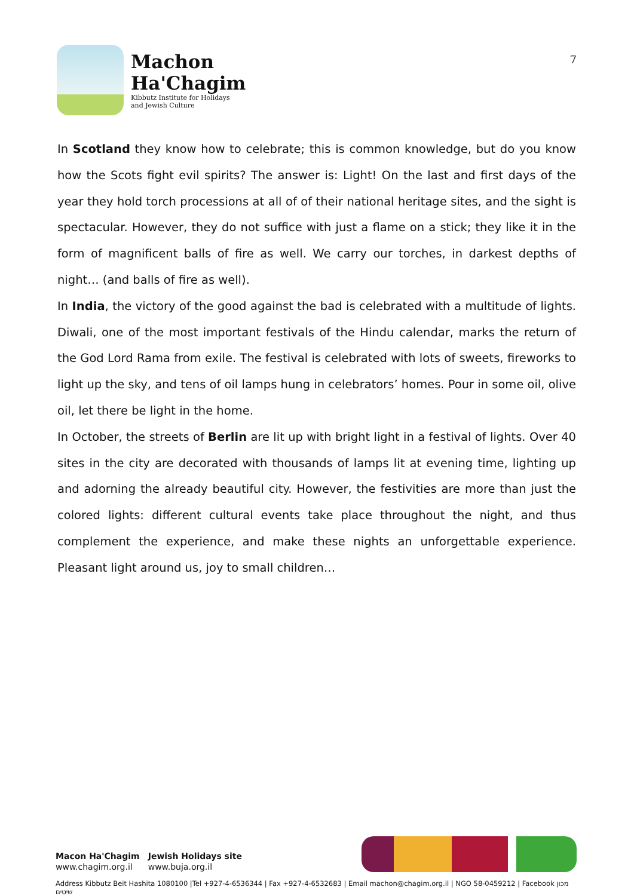Machon
Ha'Chagim
Kibbutz Institute for Holidays
and Jewish Culture
7
In Scotland they know how to celebrate; this is common knowledge, but do you know how the Scots fight evil spirits? The answer is: Light! On the last and first days of the year they hold torch processions at all of of their national heritage sites, and the sight is spectacular. However, they do not suffice with just a flame on a stick; they like it in the form of magnificent balls of fire as well. We carry our torches, in darkest depths of night… (and balls of fire as well).
In India, the victory of the good against the bad is celebrated with a multitude of lights. Diwali, one of the most important festivals of the Hindu calendar, marks the return of the God Lord Rama from exile. The festival is celebrated with lots of sweets, fireworks to light up the sky, and tens of oil lamps hung in celebrators’ homes. Pour in some oil, olive oil, let there be light in the home.
In October, the streets of Berlin are lit up with bright light in a festival of lights. Over 40 sites in the city are decorated with thousands of lamps lit at evening time, lighting up and adorning the already beautiful city. However, the festivities are more than just the colored lights: different cultural events take place throughout the night, and thus complement the experience, and make these nights an unforgettable experience. Pleasant light around us, joy to small children…
Macon Ha'Chagim
www.chagim.org.il
Jewish Holidays site
www.buja.org.il
Address Kibbutz Beit Hashita 1080100 |Tel +927-4-6536344 | Fax +927-4-6532683 | Email machon@chagim.org.il | NGO 58-0459212 | Facebook מכון שיטים